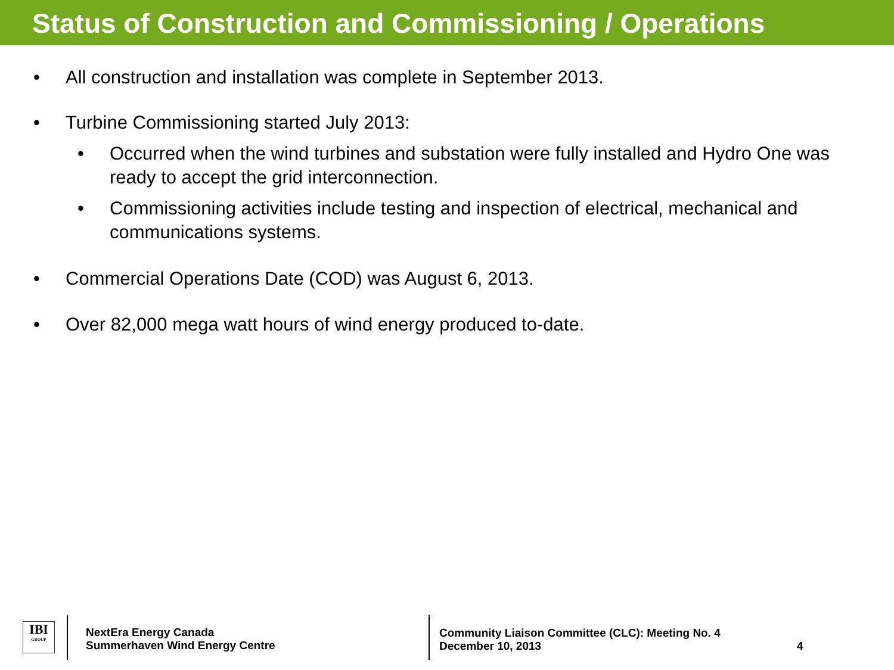Status of Construction and Commissioning / Operations
• All construction and installation was complete in September 2013.
• Turbine Commissioning started July 2013:
• Occurred when the wind turbines and substation were fully installed and Hydro One was ready to accept the grid interconnection.
• Commissioning activities include testing and inspection of electrical, mechanical and communications systems.
• Commercial Operations Date (COD) was August 6, 2013.
• Over 82,000 mega watt hours of wind energy produced to-date.
IBI
GROUP
NextEra Energy Canada
Summerhaven Wind Energy Centre
Community Liaison Committee (CLC): Meeting No. 4
December 10, 2013
4